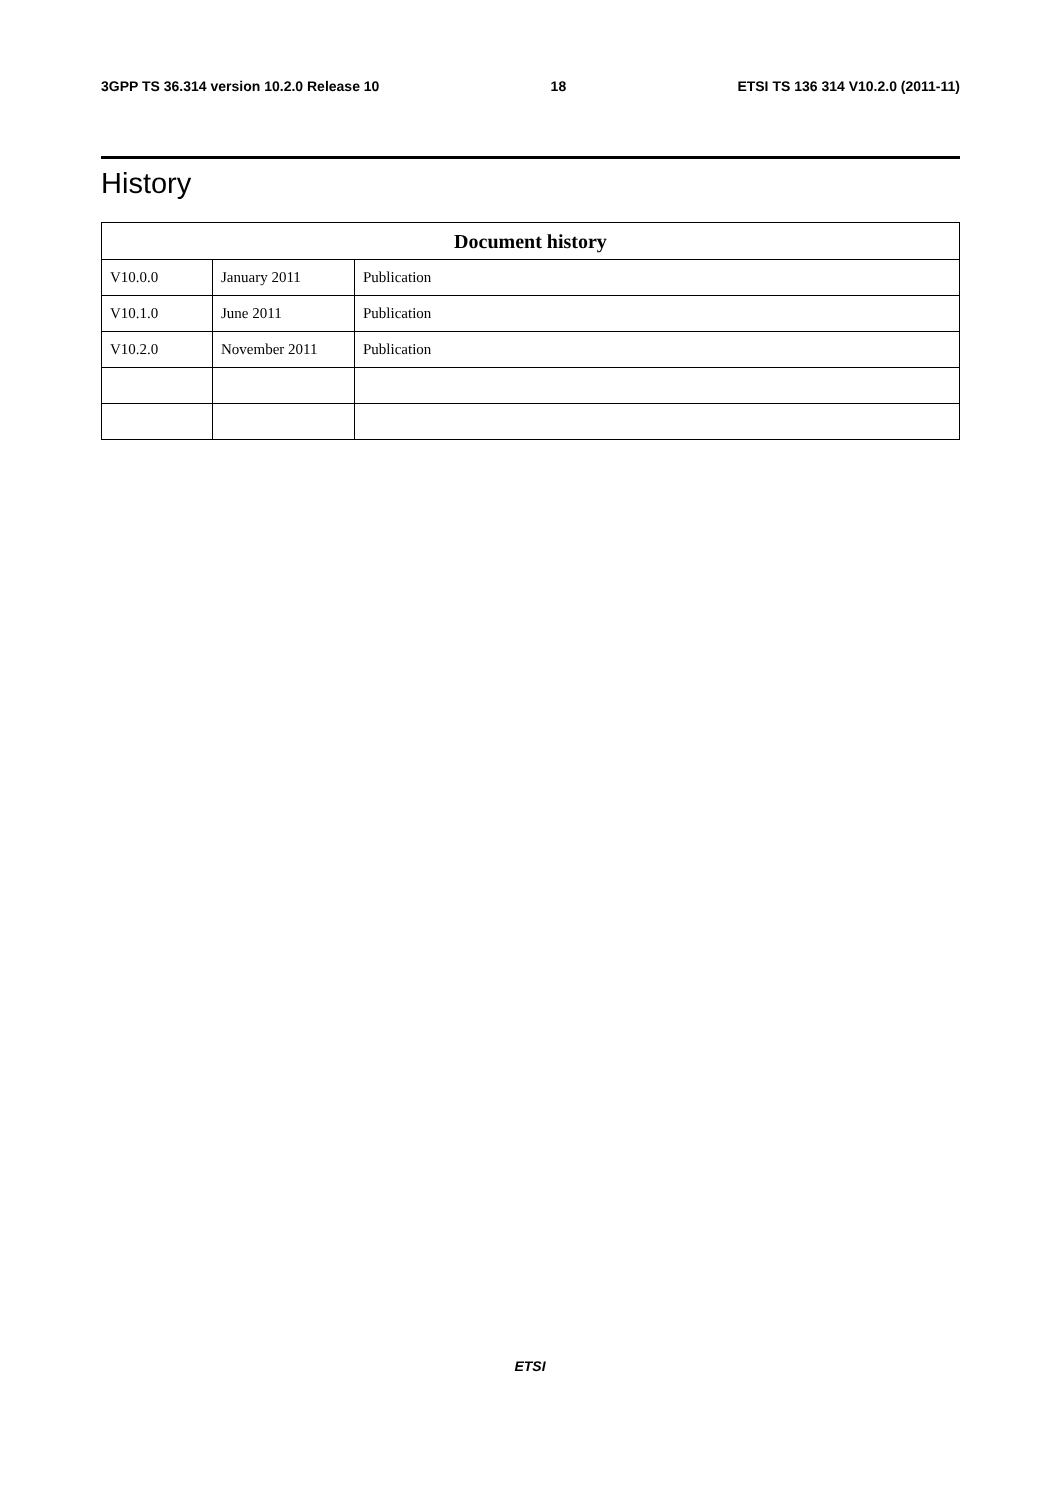3GPP TS 36.314 version 10.2.0 Release 10 18 ETSI TS 136 314 V10.2.0 (2011-11)
History
| Document history | | |
| --- | --- | --- |
| V10.0.0 | January 2011 | Publication |
| V10.1.0 | June 2011 | Publication |
| V10.2.0 | November 2011 | Publication |
ETSI